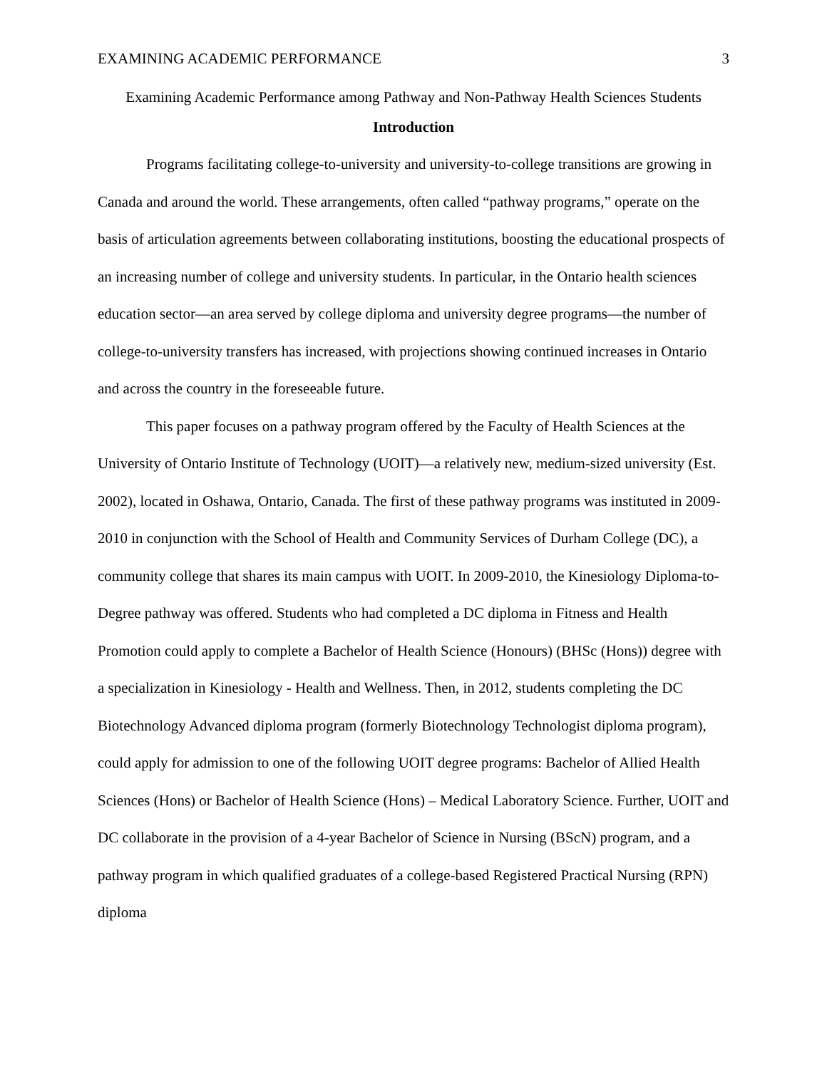EXAMINING ACADEMIC PERFORMANCE 3
Examining Academic Performance among Pathway and Non-Pathway Health Sciences Students
Introduction
Programs facilitating college-to-university and university-to-college transitions are growing in Canada and around the world. These arrangements, often called “pathway programs,” operate on the basis of articulation agreements between collaborating institutions, boosting the educational prospects of an increasing number of college and university students. In particular, in the Ontario health sciences education sector—an area served by college diploma and university degree programs—the number of college-to-university transfers has increased, with projections showing continued increases in Ontario and across the country in the foreseeable future.
This paper focuses on a pathway program offered by the Faculty of Health Sciences at the University of Ontario Institute of Technology (UOIT)—a relatively new, medium-sized university (Est. 2002), located in Oshawa, Ontario, Canada. The first of these pathway programs was instituted in 2009-2010 in conjunction with the School of Health and Community Services of Durham College (DC), a community college that shares its main campus with UOIT. In 2009-2010, the Kinesiology Diploma-to-Degree pathway was offered. Students who had completed a DC diploma in Fitness and Health Promotion could apply to complete a Bachelor of Health Science (Honours) (BHSc (Hons)) degree with a specialization in Kinesiology - Health and Wellness. Then, in 2012, students completing the DC Biotechnology Advanced diploma program (formerly Biotechnology Technologist diploma program), could apply for admission to one of the following UOIT degree programs: Bachelor of Allied Health Sciences (Hons) or Bachelor of Health Science (Hons) – Medical Laboratory Science. Further, UOIT and DC collaborate in the provision of a 4-year Bachelor of Science in Nursing (BScN) program, and a pathway program in which qualified graduates of a college-based Registered Practical Nursing (RPN) diploma